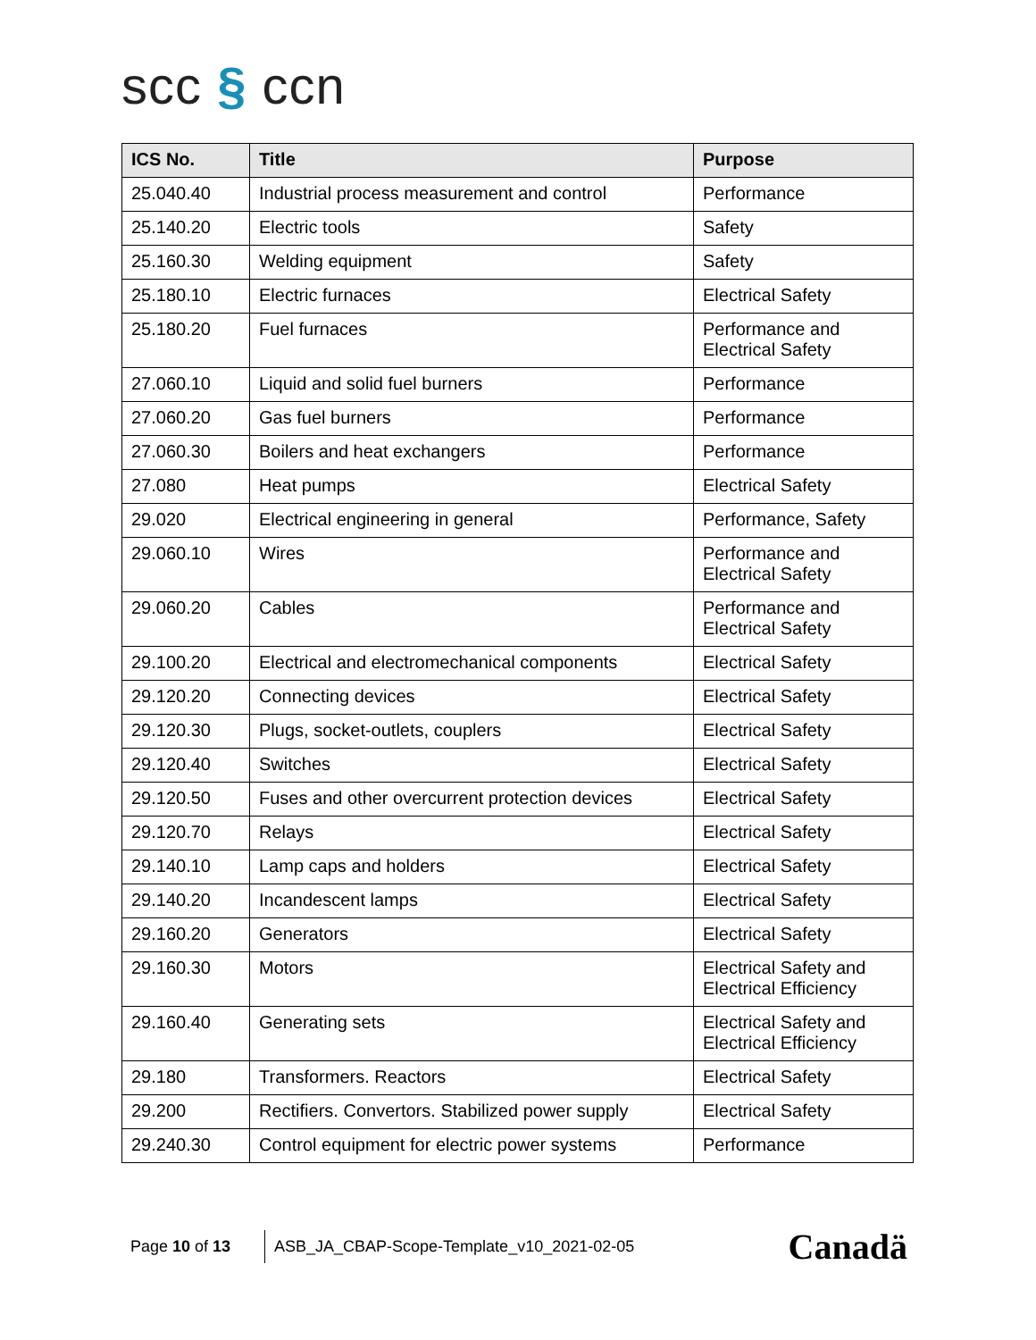scc § ccn
| ICS No. | Title | Purpose |
| --- | --- | --- |
| 25.040.40 | Industrial process measurement and control | Performance |
| 25.140.20 | Electric tools | Safety |
| 25.160.30 | Welding equipment | Safety |
| 25.180.10 | Electric furnaces | Electrical Safety |
| 25.180.20 | Fuel furnaces | Performance and Electrical Safety |
| 27.060.10 | Liquid and solid fuel burners | Performance |
| 27.060.20 | Gas fuel burners | Performance |
| 27.060.30 | Boilers and heat exchangers | Performance |
| 27.080 | Heat pumps | Electrical Safety |
| 29.020 | Electrical engineering in general | Performance, Safety |
| 29.060.10 | Wires | Performance and Electrical Safety |
| 29.060.20 | Cables | Performance and Electrical Safety |
| 29.100.20 | Electrical and electromechanical components | Electrical Safety |
| 29.120.20 | Connecting devices | Electrical Safety |
| 29.120.30 | Plugs, socket-outlets, couplers | Electrical Safety |
| 29.120.40 | Switches | Electrical Safety |
| 29.120.50 | Fuses and other overcurrent protection devices | Electrical Safety |
| 29.120.70 | Relays | Electrical Safety |
| 29.140.10 | Lamp caps and holders | Electrical Safety |
| 29.140.20 | Incandescent lamps | Electrical Safety |
| 29.160.20 | Generators | Electrical Safety |
| 29.160.30 | Motors | Electrical Safety and Electrical Efficiency |
| 29.160.40 | Generating sets | Electrical Safety and Electrical Efficiency |
| 29.180 | Transformers. Reactors | Electrical Safety |
| 29.200 | Rectifiers. Convertors. Stabilized power supply | Electrical Safety |
| 29.240.30 | Control equipment for electric power systems | Performance |
Page 10 of 13
ASB_JA_CBAP-Scope-Template_v10_2021-02-05
Canadä